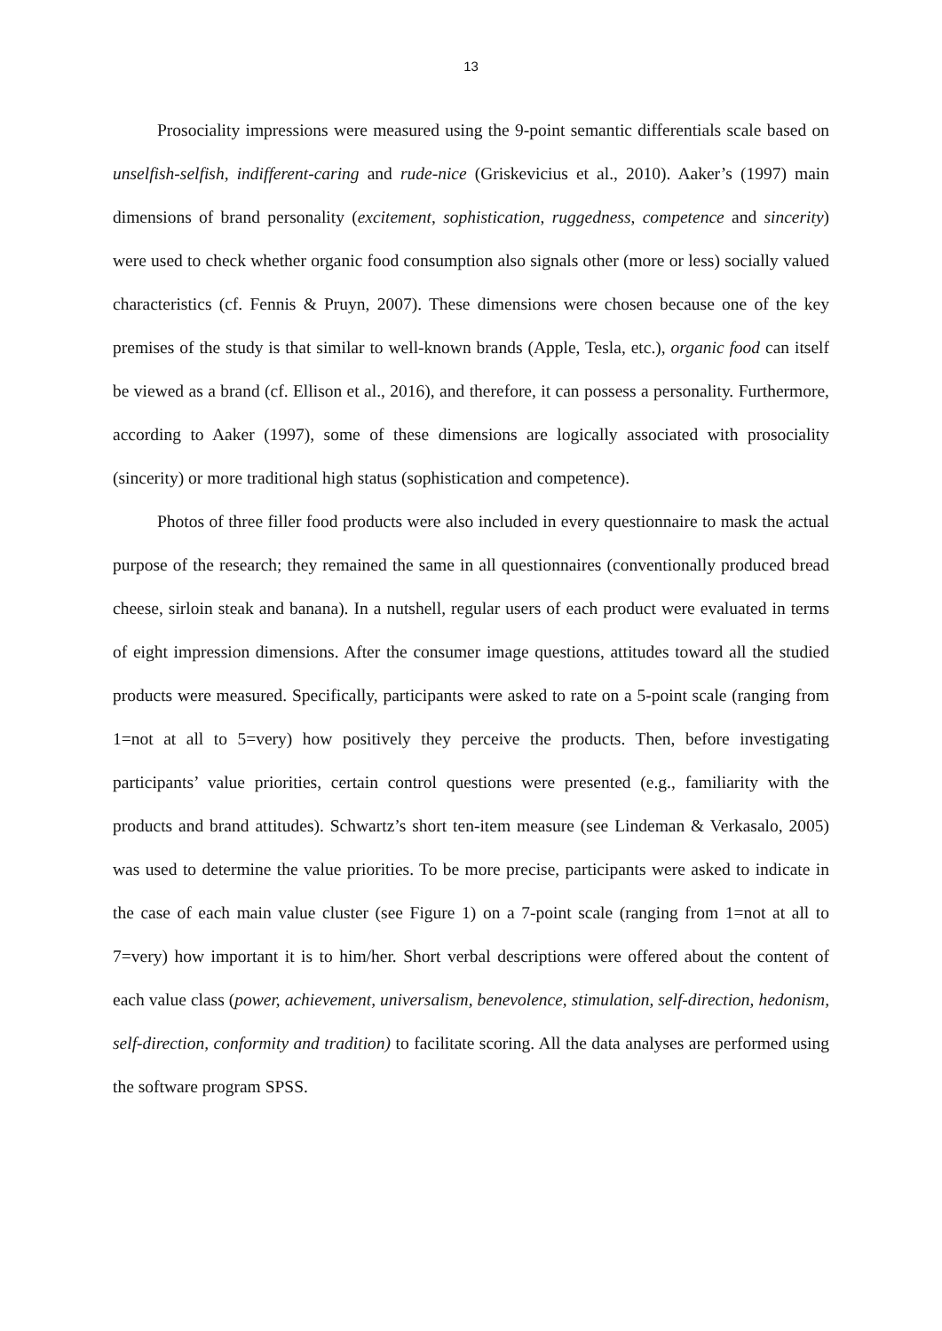13
Prosociality impressions were measured using the 9-point semantic differentials scale based on unselfish-selfish, indifferent-caring and rude-nice (Griskevicius et al., 2010). Aaker’s (1997) main dimensions of brand personality (excitement, sophistication, ruggedness, competence and sincerity) were used to check whether organic food consumption also signals other (more or less) socially valued characteristics (cf. Fennis & Pruyn, 2007). These dimensions were chosen because one of the key premises of the study is that similar to well-known brands (Apple, Tesla, etc.), organic food can itself be viewed as a brand (cf. Ellison et al., 2016), and therefore, it can possess a personality. Furthermore, according to Aaker (1997), some of these dimensions are logically associated with prosociality (sincerity) or more traditional high status (sophistication and competence).
Photos of three filler food products were also included in every questionnaire to mask the actual purpose of the research; they remained the same in all questionnaires (conventionally produced bread cheese, sirloin steak and banana). In a nutshell, regular users of each product were evaluated in terms of eight impression dimensions. After the consumer image questions, attitudes toward all the studied products were measured. Specifically, participants were asked to rate on a 5-point scale (ranging from 1=not at all to 5=very) how positively they perceive the products. Then, before investigating participants’ value priorities, certain control questions were presented (e.g., familiarity with the products and brand attitudes). Schwartz’s short ten-item measure (see Lindeman & Verkasalo, 2005) was used to determine the value priorities. To be more precise, participants were asked to indicate in the case of each main value cluster (see Figure 1) on a 7-point scale (ranging from 1=not at all to 7=very) how important it is to him/her. Short verbal descriptions were offered about the content of each value class (power, achievement, universalism, benevolence, stimulation, self-direction, hedonism, self-direction, conformity and tradition) to facilitate scoring. All the data analyses are performed using the software program SPSS.